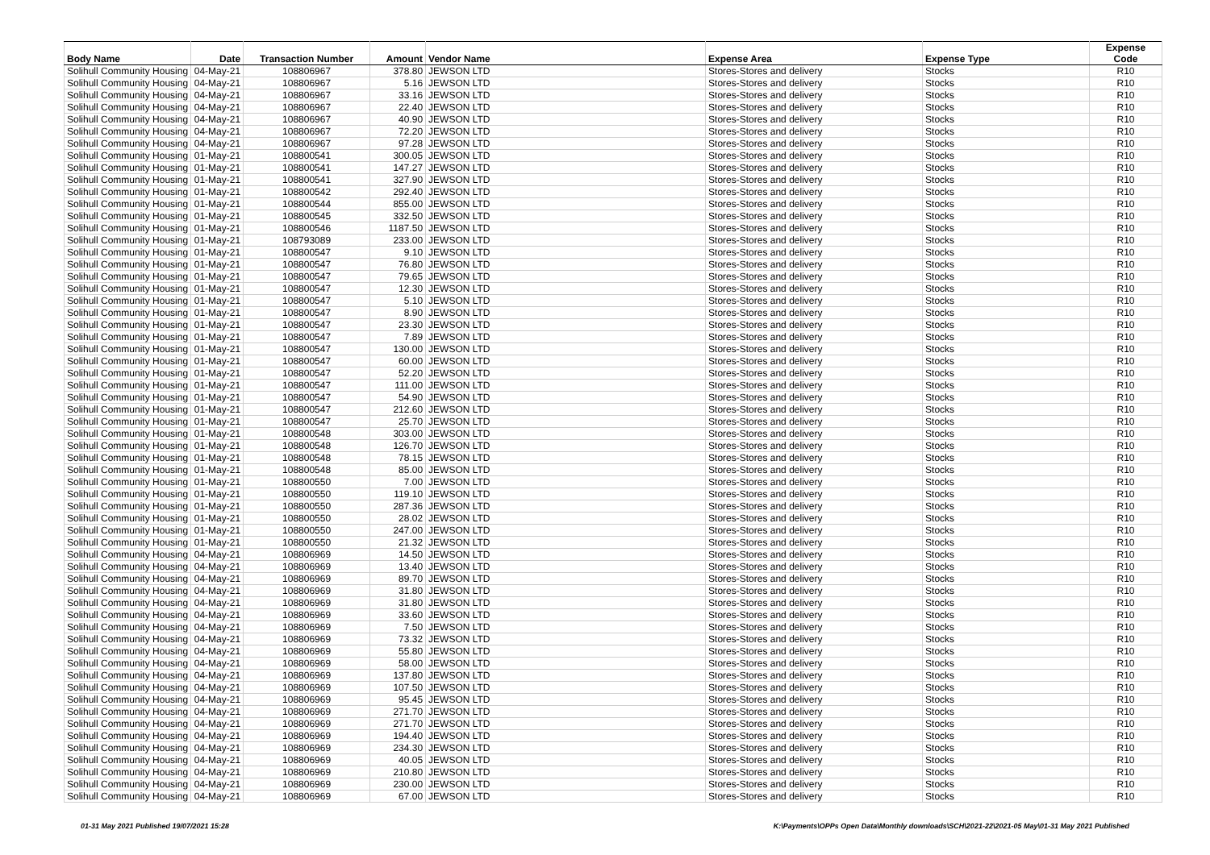| Body Name | Date | Transaction Number | Amount | Vendor Name | Expense Area | Expense Type | Expense Code |
| --- | --- | --- | --- | --- | --- | --- | --- |
| Solihull Community Housing | 04-May-21 | 108806967 | 378.80 | JEWSON LTD | Stores-Stores and delivery | Stocks | R10 |
| Solihull Community Housing | 04-May-21 | 108806967 | 5.16 | JEWSON LTD | Stores-Stores and delivery | Stocks | R10 |
| Solihull Community Housing | 04-May-21 | 108806967 | 33.16 | JEWSON LTD | Stores-Stores and delivery | Stocks | R10 |
| Solihull Community Housing | 04-May-21 | 108806967 | 22.40 | JEWSON LTD | Stores-Stores and delivery | Stocks | R10 |
| Solihull Community Housing | 04-May-21 | 108806967 | 40.90 | JEWSON LTD | Stores-Stores and delivery | Stocks | R10 |
| Solihull Community Housing | 04-May-21 | 108806967 | 72.20 | JEWSON LTD | Stores-Stores and delivery | Stocks | R10 |
| Solihull Community Housing | 04-May-21 | 108806967 | 97.28 | JEWSON LTD | Stores-Stores and delivery | Stocks | R10 |
| Solihull Community Housing | 01-May-21 | 108800541 | 300.05 | JEWSON LTD | Stores-Stores and delivery | Stocks | R10 |
| Solihull Community Housing | 01-May-21 | 108800541 | 147.27 | JEWSON LTD | Stores-Stores and delivery | Stocks | R10 |
| Solihull Community Housing | 01-May-21 | 108800541 | 327.90 | JEWSON LTD | Stores-Stores and delivery | Stocks | R10 |
| Solihull Community Housing | 01-May-21 | 108800542 | 292.40 | JEWSON LTD | Stores-Stores and delivery | Stocks | R10 |
| Solihull Community Housing | 01-May-21 | 108800544 | 855.00 | JEWSON LTD | Stores-Stores and delivery | Stocks | R10 |
| Solihull Community Housing | 01-May-21 | 108800545 | 332.50 | JEWSON LTD | Stores-Stores and delivery | Stocks | R10 |
| Solihull Community Housing | 01-May-21 | 108800546 | 1187.50 | JEWSON LTD | Stores-Stores and delivery | Stocks | R10 |
| Solihull Community Housing | 01-May-21 | 108793089 | 233.00 | JEWSON LTD | Stores-Stores and delivery | Stocks | R10 |
| Solihull Community Housing | 01-May-21 | 108800547 | 9.10 | JEWSON LTD | Stores-Stores and delivery | Stocks | R10 |
| Solihull Community Housing | 01-May-21 | 108800547 | 76.80 | JEWSON LTD | Stores-Stores and delivery | Stocks | R10 |
| Solihull Community Housing | 01-May-21 | 108800547 | 79.65 | JEWSON LTD | Stores-Stores and delivery | Stocks | R10 |
| Solihull Community Housing | 01-May-21 | 108800547 | 12.30 | JEWSON LTD | Stores-Stores and delivery | Stocks | R10 |
| Solihull Community Housing | 01-May-21 | 108800547 | 5.10 | JEWSON LTD | Stores-Stores and delivery | Stocks | R10 |
| Solihull Community Housing | 01-May-21 | 108800547 | 8.90 | JEWSON LTD | Stores-Stores and delivery | Stocks | R10 |
| Solihull Community Housing | 01-May-21 | 108800547 | 23.30 | JEWSON LTD | Stores-Stores and delivery | Stocks | R10 |
| Solihull Community Housing | 01-May-21 | 108800547 | 7.89 | JEWSON LTD | Stores-Stores and delivery | Stocks | R10 |
| Solihull Community Housing | 01-May-21 | 108800547 | 130.00 | JEWSON LTD | Stores-Stores and delivery | Stocks | R10 |
| Solihull Community Housing | 01-May-21 | 108800547 | 60.00 | JEWSON LTD | Stores-Stores and delivery | Stocks | R10 |
| Solihull Community Housing | 01-May-21 | 108800547 | 52.20 | JEWSON LTD | Stores-Stores and delivery | Stocks | R10 |
| Solihull Community Housing | 01-May-21 | 108800547 | 111.00 | JEWSON LTD | Stores-Stores and delivery | Stocks | R10 |
| Solihull Community Housing | 01-May-21 | 108800547 | 54.90 | JEWSON LTD | Stores-Stores and delivery | Stocks | R10 |
| Solihull Community Housing | 01-May-21 | 108800547 | 212.60 | JEWSON LTD | Stores-Stores and delivery | Stocks | R10 |
| Solihull Community Housing | 01-May-21 | 108800547 | 25.70 | JEWSON LTD | Stores-Stores and delivery | Stocks | R10 |
| Solihull Community Housing | 01-May-21 | 108800548 | 303.00 | JEWSON LTD | Stores-Stores and delivery | Stocks | R10 |
| Solihull Community Housing | 01-May-21 | 108800548 | 126.70 | JEWSON LTD | Stores-Stores and delivery | Stocks | R10 |
| Solihull Community Housing | 01-May-21 | 108800548 | 78.15 | JEWSON LTD | Stores-Stores and delivery | Stocks | R10 |
| Solihull Community Housing | 01-May-21 | 108800548 | 85.00 | JEWSON LTD | Stores-Stores and delivery | Stocks | R10 |
| Solihull Community Housing | 01-May-21 | 108800550 | 7.00 | JEWSON LTD | Stores-Stores and delivery | Stocks | R10 |
| Solihull Community Housing | 01-May-21 | 108800550 | 119.10 | JEWSON LTD | Stores-Stores and delivery | Stocks | R10 |
| Solihull Community Housing | 01-May-21 | 108800550 | 287.36 | JEWSON LTD | Stores-Stores and delivery | Stocks | R10 |
| Solihull Community Housing | 01-May-21 | 108800550 | 28.02 | JEWSON LTD | Stores-Stores and delivery | Stocks | R10 |
| Solihull Community Housing | 01-May-21 | 108800550 | 247.00 | JEWSON LTD | Stores-Stores and delivery | Stocks | R10 |
| Solihull Community Housing | 01-May-21 | 108800550 | 21.32 | JEWSON LTD | Stores-Stores and delivery | Stocks | R10 |
| Solihull Community Housing | 04-May-21 | 108806969 | 14.50 | JEWSON LTD | Stores-Stores and delivery | Stocks | R10 |
| Solihull Community Housing | 04-May-21 | 108806969 | 13.40 | JEWSON LTD | Stores-Stores and delivery | Stocks | R10 |
| Solihull Community Housing | 04-May-21 | 108806969 | 89.70 | JEWSON LTD | Stores-Stores and delivery | Stocks | R10 |
| Solihull Community Housing | 04-May-21 | 108806969 | 31.80 | JEWSON LTD | Stores-Stores and delivery | Stocks | R10 |
| Solihull Community Housing | 04-May-21 | 108806969 | 31.80 | JEWSON LTD | Stores-Stores and delivery | Stocks | R10 |
| Solihull Community Housing | 04-May-21 | 108806969 | 33.60 | JEWSON LTD | Stores-Stores and delivery | Stocks | R10 |
| Solihull Community Housing | 04-May-21 | 108806969 | 7.50 | JEWSON LTD | Stores-Stores and delivery | Stocks | R10 |
| Solihull Community Housing | 04-May-21 | 108806969 | 73.32 | JEWSON LTD | Stores-Stores and delivery | Stocks | R10 |
| Solihull Community Housing | 04-May-21 | 108806969 | 55.80 | JEWSON LTD | Stores-Stores and delivery | Stocks | R10 |
| Solihull Community Housing | 04-May-21 | 108806969 | 58.00 | JEWSON LTD | Stores-Stores and delivery | Stocks | R10 |
| Solihull Community Housing | 04-May-21 | 108806969 | 137.80 | JEWSON LTD | Stores-Stores and delivery | Stocks | R10 |
| Solihull Community Housing | 04-May-21 | 108806969 | 107.50 | JEWSON LTD | Stores-Stores and delivery | Stocks | R10 |
| Solihull Community Housing | 04-May-21 | 108806969 | 95.45 | JEWSON LTD | Stores-Stores and delivery | Stocks | R10 |
| Solihull Community Housing | 04-May-21 | 108806969 | 271.70 | JEWSON LTD | Stores-Stores and delivery | Stocks | R10 |
| Solihull Community Housing | 04-May-21 | 108806969 | 271.70 | JEWSON LTD | Stores-Stores and delivery | Stocks | R10 |
| Solihull Community Housing | 04-May-21 | 108806969 | 194.40 | JEWSON LTD | Stores-Stores and delivery | Stocks | R10 |
| Solihull Community Housing | 04-May-21 | 108806969 | 234.30 | JEWSON LTD | Stores-Stores and delivery | Stocks | R10 |
| Solihull Community Housing | 04-May-21 | 108806969 | 40.05 | JEWSON LTD | Stores-Stores and delivery | Stocks | R10 |
| Solihull Community Housing | 04-May-21 | 108806969 | 210.80 | JEWSON LTD | Stores-Stores and delivery | Stocks | R10 |
| Solihull Community Housing | 04-May-21 | 108806969 | 230.00 | JEWSON LTD | Stores-Stores and delivery | Stocks | R10 |
| Solihull Community Housing | 04-May-21 | 108806969 | 67.00 | JEWSON LTD | Stores-Stores and delivery | Stocks | R10 |
01-31 May 2021 Published 19/07/2021 15:28 K:\Payments\OPPs Open Data\Monthly downloads\SCH\2021-22\2021-05 May\01-31 May 2021 Published